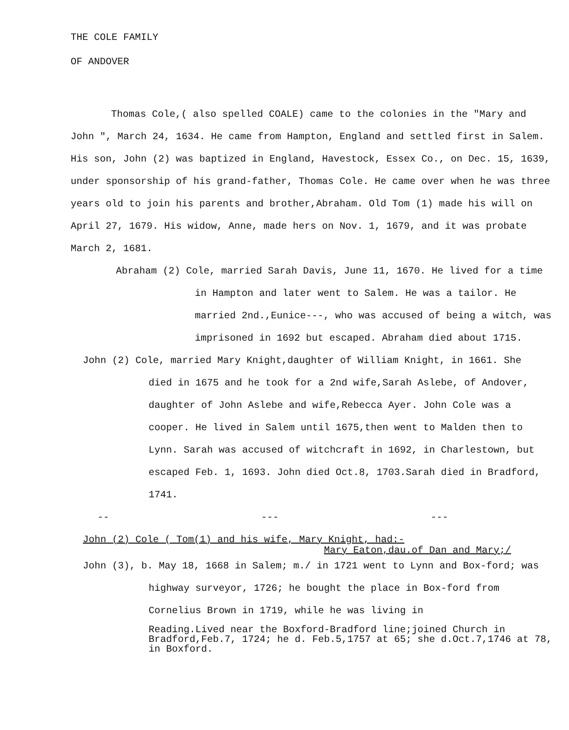THE COLE FAMILY
OF ANDOVER
Thomas Cole,( also spelled COALE) came to the colonies in the "Mary and John ", March 24, 1634. He came from Hampton, England and settled first in Salem. His son, John (2) was baptized in England, Havestock, Essex Co., on Dec. 15, 1639, under sponsorship of his grand-father, Thomas Cole. He came over when he was three years old to join his parents and brother,Abraham. Old Tom (1) made his will on April 27, 1679. His widow, Anne, made hers on Nov. 1, 1679, and it was probate March 2, 1681.
Abraham (2) Cole, married Sarah Davis, June 11, 1670. He lived for a time in Hampton and later went to Salem. He was a tailor. He married 2nd.,Eunice---, who was accused of being a witch, was imprisoned in 1692 but escaped. Abraham died about 1715.
John (2) Cole, married Mary Knight,daughter of William Knight, in 1661. She died in 1675 and he took for a 2nd wife,Sarah Aslebe, of Andover, daughter of John Aslebe and wife,Rebecca Ayer. John Cole was a cooper. He lived in Salem until 1675,then went to Malden then to Lynn. Sarah was accused of witchcraft in 1692, in Charlestown, but escaped Feb. 1, 1693. John died Oct.8, 1703.Sarah died in Bradford, 1741.
-- --- ---
John (2) Cole ( Tom(1) and his wife, Mary Knight, had:-
Mary Eaton,dau.of Dan and Mary;/
John (3), b. May 18, 1668 in Salem; m./ in 1721 went to Lynn and Box-ford; was highway surveyor, 1726; he bought the place in Box-ford from Cornelius Brown in 1719, while he was living in
Reading.Lived near the Boxford-Bradford line;joined Church in Bradford,Feb.7, 1724; he d. Feb.5,1757 at 65; she d.Oct.7,1746 at 78, in Boxford.